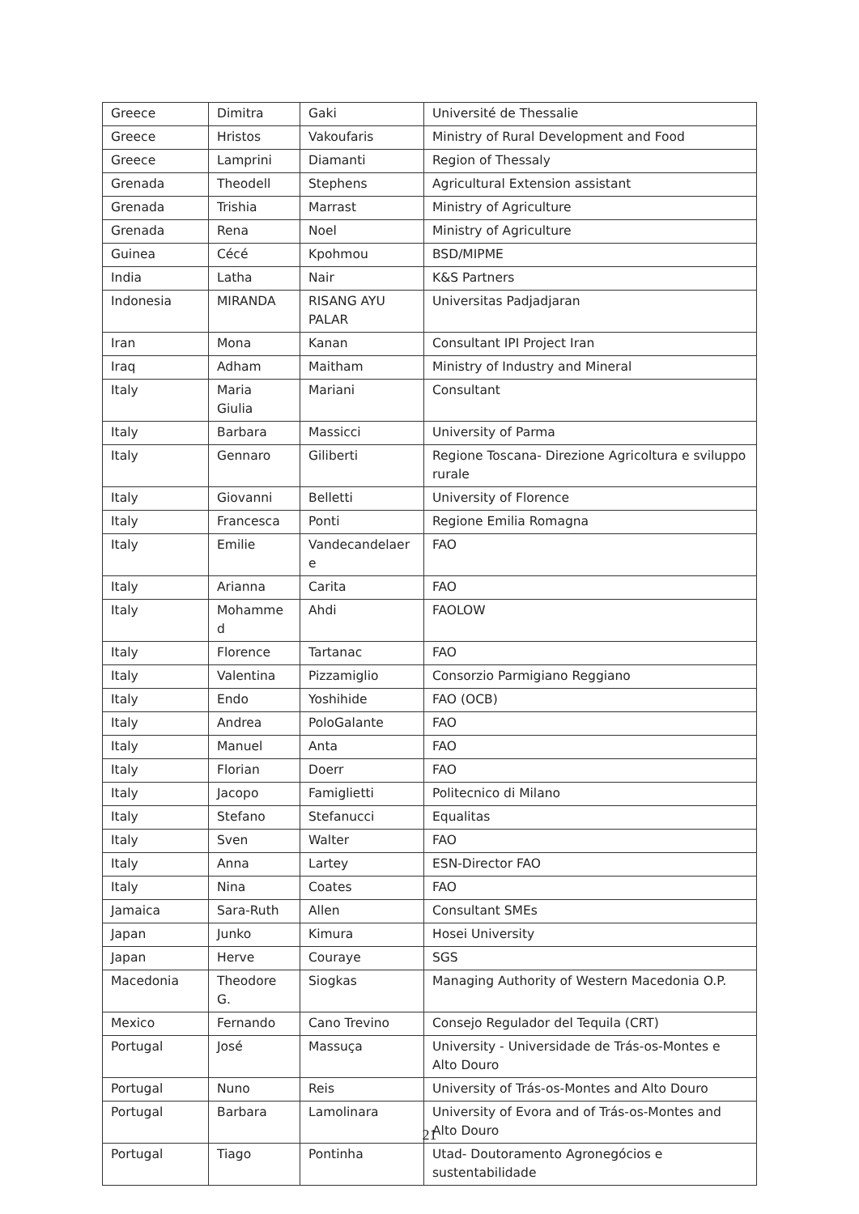| Greece | Dimitra | Gaki | Université de Thessalie |
| Greece | Hristos | Vakoufaris | Ministry of Rural Development and Food |
| Greece | Lamprini | Diamanti | Region of Thessaly |
| Grenada | Theodell | Stephens | Agricultural Extension assistant |
| Grenada | Trishia | Marrast | Ministry of Agriculture |
| Grenada | Rena | Noel | Ministry of Agriculture |
| Guinea | Cécé | Kpohmou | BSD/MIPME |
| India | Latha | Nair | K&S Partners |
| Indonesia | MIRANDA | RISANG AYU PALAR | Universitas Padjadjaran |
| Iran | Mona | Kanan | Consultant IPI Project Iran |
| Iraq | Adham | Maitham | Ministry of Industry and Mineral |
| Italy | Maria Giulia | Mariani | Consultant |
| Italy | Barbara | Massicci | University of Parma |
| Italy | Gennaro | Giliberti | Regione Toscana- Direzione Agricoltura e sviluppo rurale |
| Italy | Giovanni | Belletti | University of Florence |
| Italy | Francesca | Ponti | Regione Emilia Romagna |
| Italy | Emilie | Vandecandelaer e | FAO |
| Italy | Arianna | Carita | FAO |
| Italy | Mohamme d | Ahdi | FAOLOW |
| Italy | Florence | Tartanac | FAO |
| Italy | Valentina | Pizzamiglio | Consorzio Parmigiano Reggiano |
| Italy | Endo | Yoshihide | FAO (OCB) |
| Italy | Andrea | PoloGalante | FAO |
| Italy | Manuel | Anta | FAO |
| Italy | Florian | Doerr | FAO |
| Italy | Jacopo | Famiglietti | Politecnico di Milano |
| Italy | Stefano | Stefanucci | Equalitas |
| Italy | Sven | Walter | FAO |
| Italy | Anna | Lartey | ESN-Director FAO |
| Italy | Nina | Coates | FAO |
| Jamaica | Sara-Ruth | Allen | Consultant SMEs |
| Japan | Junko | Kimura | Hosei University |
| Japan | Herve | Couraye | SGS |
| Macedonia | Theodore G. | Siogkas | Managing Authority of Western Macedonia O.P. |
| Mexico | Fernando | Cano Trevino | Consejo Regulador del Tequila (CRT) |
| Portugal | José | Massuça | University - Universidade de Trás-os-Montes e Alto Douro |
| Portugal | Nuno | Reis | University of Trás-os-Montes and Alto Douro |
| Portugal | Barbara | Lamolinara | University of Evora and of Trás-os-Montes and Alto Douro |
| Portugal | Tiago | Pontinha | Utad- Doutoramento Agronegócios e sustentabilidade |
21